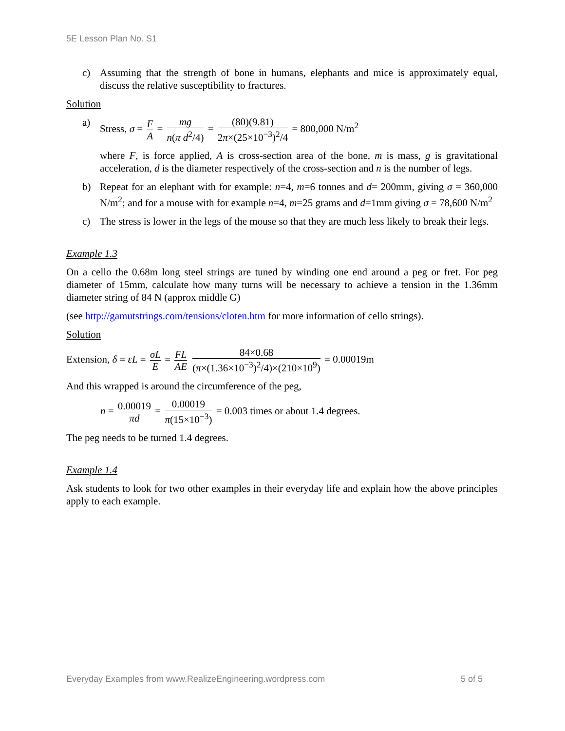5E Lesson Plan No. S1
c) Assuming that the strength of bone in humans, elephants and mice is approximately equal, discuss the relative susceptibility to fractures.
Solution
a) Stress, σ = F A = mg n(π d<sup>2</sup>/4) = (80)(9.81) 2π×(25×10<sup>−3</sup>)<sup>2</sup>/4 = 800,000 N/m<sup>2</sup>
where F, is force applied, A is cross-section area of the bone, m is mass, g is gravitational acceleration, d is the diameter respectively of the cross-section and n is the number of legs.
b) Repeat for an elephant with for example: n=4, m=6 tonnes and d= 200mm, giving σ = 360,000 N/m<sup>2</sup>; and for a mouse with for example n=4, m=25 grams and d=1mm giving σ = 78,600 N/m<sup>2</sup>
c) The stress is lower in the legs of the mouse so that they are much less likely to break their legs.
Example 1.3
On a cello the 0.68m long steel strings are tuned by winding one end around a peg or fret. For peg diameter of 15mm, calculate how many turns will be necessary to achieve a tension in the 1.36mm diameter string of 84 N (approx middle G)
(see http://gamutstrings.com/tensions/cloten.htm for more information of cello strings).
Solution
Extension, δ = εL = σL E = FL AE 84×0.68 (π×(1.36×10<sup>−3</sup>)<sup>2</sup>/4)×(210×10<sup>9</sup>) = 0.00019m
And this wrapped is around the circumference of the peg,
n = 0.00019 πd = 0.00019 π(15×10<sup>−3</sup>) = 0.003 times or about 1.4 degrees.
The peg needs to be turned 1.4 degrees.
Example 1.4
Ask students to look for two other examples in their everyday life and explain how the above principles apply to each example.
Everyday Examples from www.RealizeEngineering.wordpress.com 5 of 5